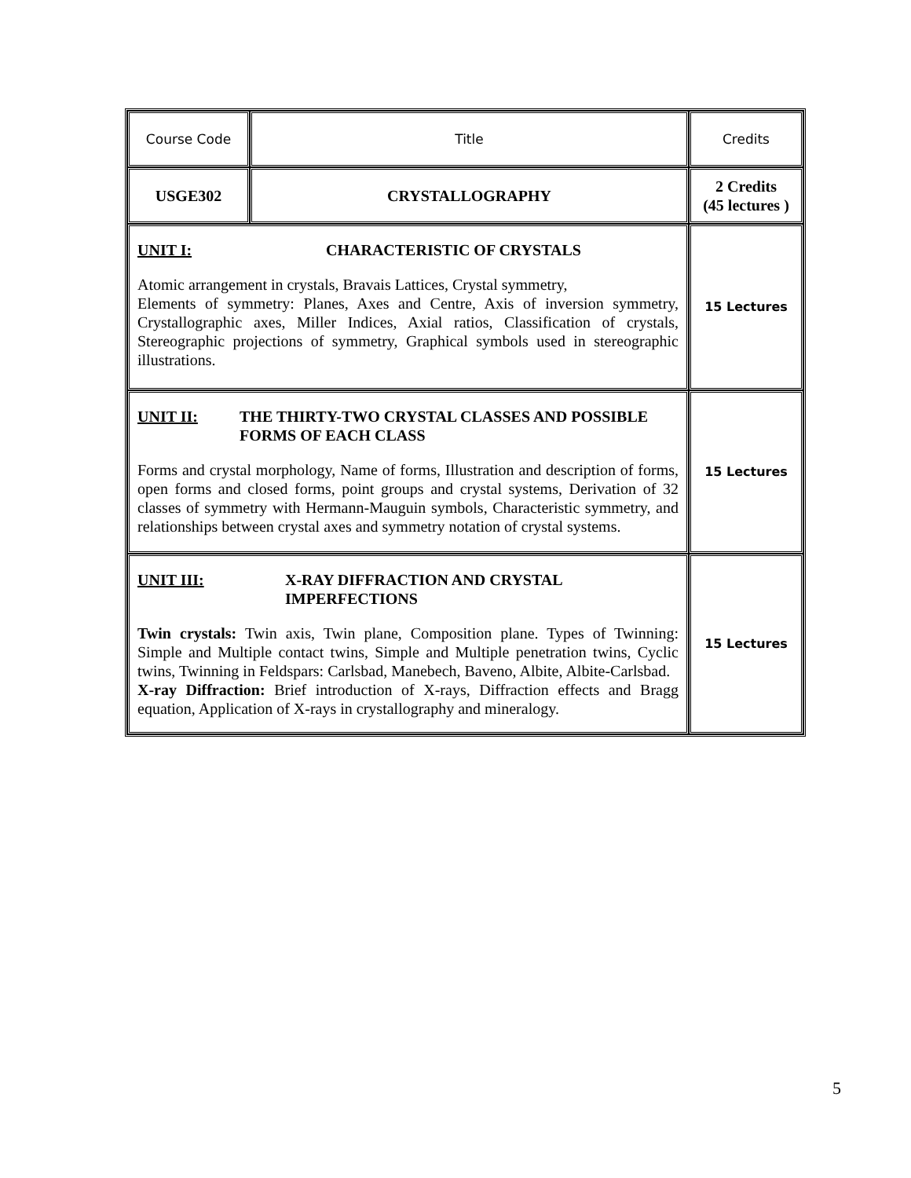| Course Code | Title | Credits |
| USGE302 | CRYSTALLOGRAPHY | 2 Credits (45 lectures ) |
| UNIT I: CHARACTERISTIC OF CRYSTALS Atomic arrangement in crystals, Bravais Lattices, Crystal symmetry, Elements of symmetry: Planes, Axes and Centre, Axis of inversion symmetry, Crystallographic axes, Miller Indices, Axial ratios, Classification of crystals, Stereographic projections of symmetry, Graphical symbols used in stereographic illustrations. | | 15 Lectures |
| UNIT II: THE THIRTY-TWO CRYSTAL CLASSES AND POSSIBLE FORMS OF EACH CLASS Forms and crystal morphology, Name of forms, Illustration and description of forms, open forms and closed forms, point groups and crystal systems, Derivation of 32 classes of symmetry with Hermann-Mauguin symbols, Characteristic symmetry, and relationships between crystal axes and symmetry notation of crystal systems. | | 15 Lectures |
| UNIT III: X-RAY DIFFRACTION AND CRYSTAL IMPERFECTIONS Twin crystals: Twin axis, Twin plane, Composition plane. Types of Twinning: Simple and Multiple contact twins, Simple and Multiple penetration twins, Cyclic twins, Twinning in Feldspars: Carlsbad, Manebech, Baveno, Albite, Albite-Carlsbad. X-ray Diffraction: Brief introduction of X-rays, Diffraction effects and Bragg equation, Application of X-rays in crystallography and mineralogy. | | 15 Lectures |
5